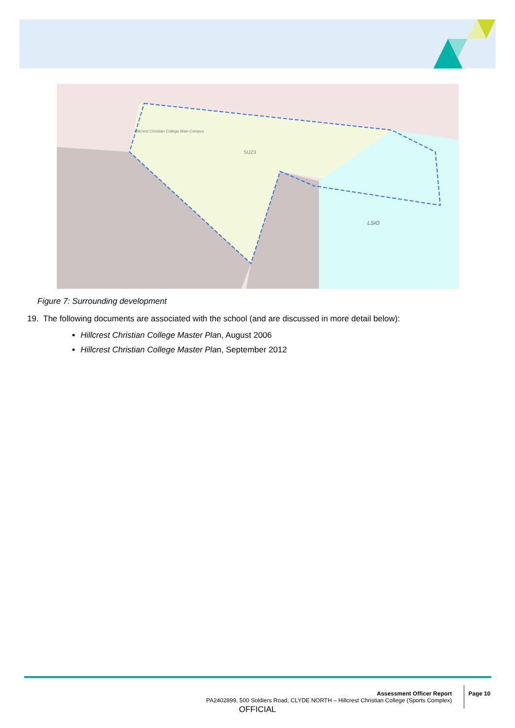SUZ3
LSIO
Hillcrest Christian College Main Campus
Figure 7: Surrounding development
19. The following documents are associated with the school (and are discussed in more detail below):
Hillcrest Christian College Master Plan, August 2006
Hillcrest Christian College Master Plan, September 2012
Assessment Officer Report
PA2402899, 500 Soldiers Road, CLYDE NORTH – Hillcrest Christian College (Sports Complex)
Page 10
OFFICIAL